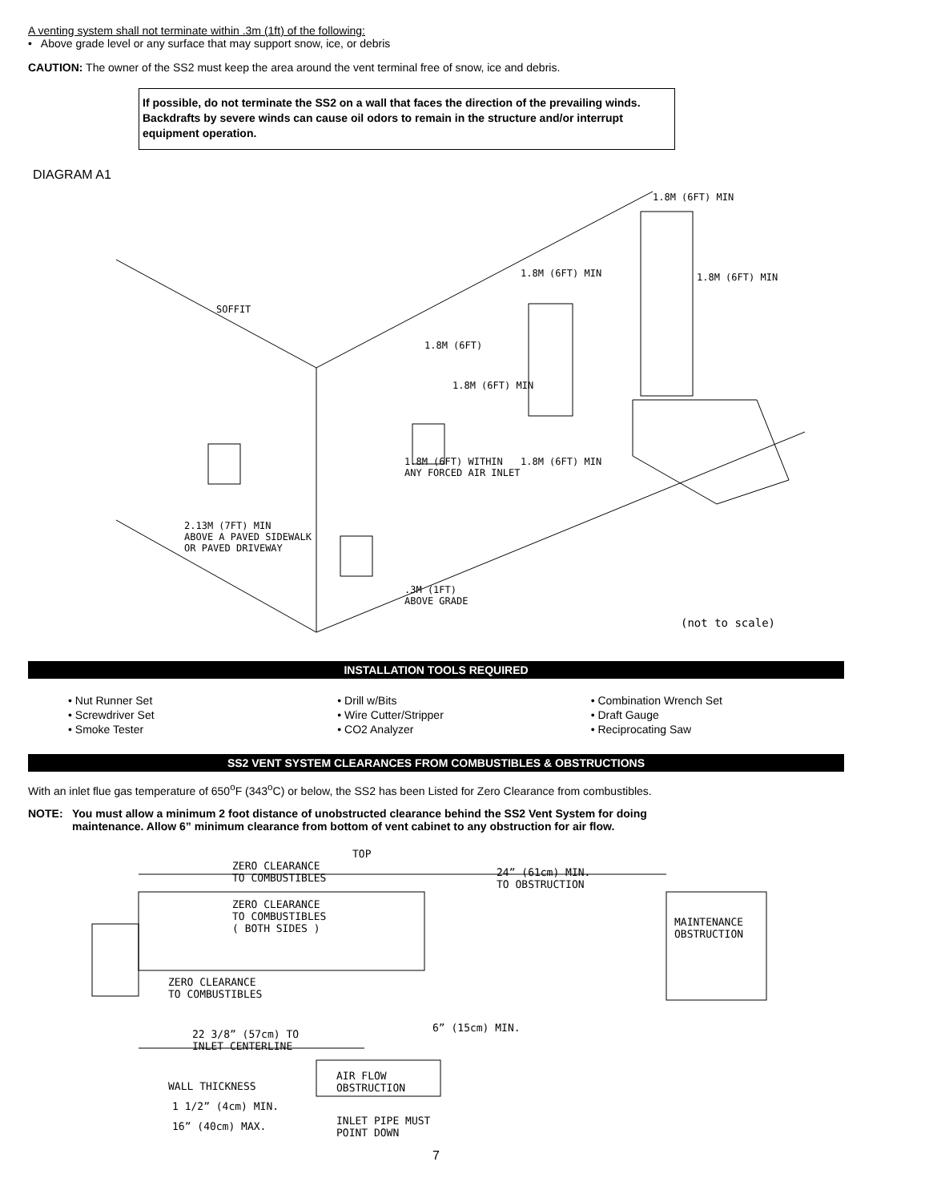A venting system shall not terminate within .3m (1ft) of the following:
• Above grade level or any surface that may support snow, ice, or debris
CAUTION: The owner of the SS2 must keep the area around the vent terminal free of snow, ice and debris.
If possible, do not terminate the SS2 on a wall that faces the direction of the prevailing winds. Backdrafts by severe winds can cause oil odors to remain in the structure and/or interrupt equipment operation.
DIAGRAM A1
1.8M (6FT) MIN
1.8M (6FT) MIN 1.8M (6FT) MIN
SOFFIT
1.8M (6FT)
1.8M (6FT) MIN
1.8M (6FT) WITHIN
ANY FORCED AIR INLET
1.8M (6FT) MIN
2.13M (7FT) MIN
ABOVE A PAVED SIDEWALK
OR PAVED DRIVEWAY
.3M (1FT)
ABOVE GRADE
(not to scale)
INSTALLATION TOOLS REQUIRED
• Nut Runner Set
• Screwdriver Set
• Smoke Tester
• Drill w/Bits
• Wire Cutter/Stripper
• CO2 Analyzer
• Combination Wrench Set
• Draft Gauge
• Reciprocating Saw
SS2 VENT SYSTEM CLEARANCES FROM COMBUSTIBLES & OBSTRUCTIONS
With an inlet flue gas temperature of 650<sup>o</sup>F (343<sup>o</sup>C) or below, the SS2 has been Listed for Zero Clearance from combustibles.
NOTE: You must allow a minimum 2 foot distance of unobstructed clearance behind the SS2 Vent System for doing maintenance. Allow 6” minimum clearance from bottom of vent cabinet to any obstruction for air flow.
TOP
ZERO CLEARANCE
TO COMBUSTIBLES
24” (61cm) MIN.
TO OBSTRUCTION
ZERO CLEARANCE
TO COMBUSTIBLES
( BOTH SIDES )
MAINTENANCE
OBSTRUCTION
ZERO CLEARANCE
TO COMBUSTIBLES
6” (15cm) MIN.
22 3/8” (57cm) TO
INLET CENTERLINE
AIR FLOW
OBSTRUCTION
WALL THICKNESS
1 1/2” (4cm) MIN.
INLET PIPE MUST
POINT DOWN
16” (40cm) MAX.
7